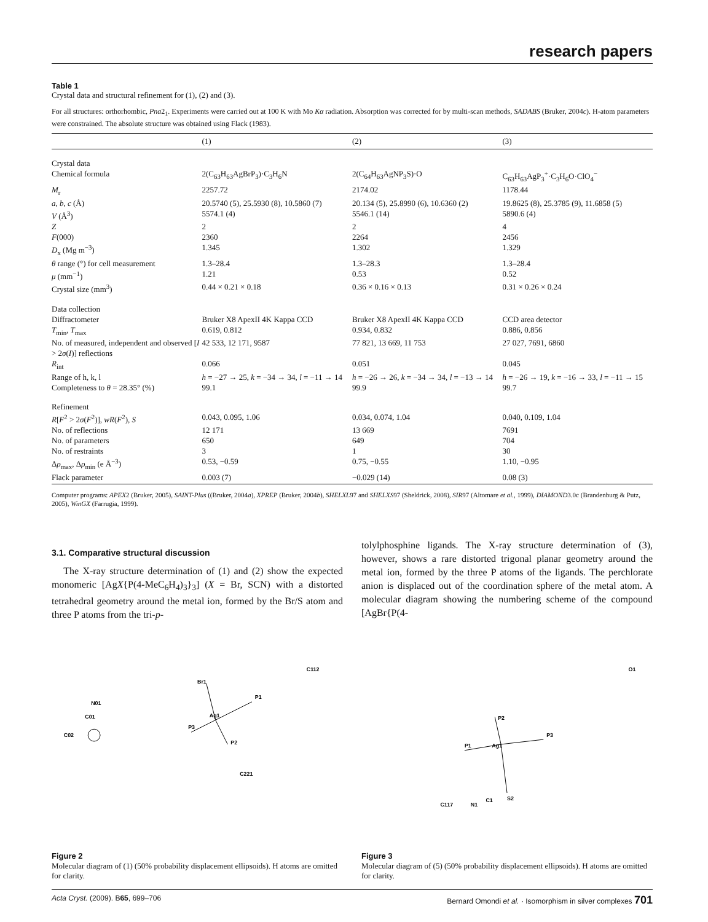research papers
Table 1
Crystal data and structural refinement for (1), (2) and (3).
For all structures: orthorhombic, Pna2<sub>1</sub>. Experiments were carried out at 100 K with Mo Kα radiation. Absorption was corrected for by multi-scan methods, SADABS (Bruker, 2004c). H-atom parameters were constrained. The absolute structure was obtained using Flack (1983).
| | (1) | (2) | (3) |
| --- | --- | --- | --- |
| Crystal data | | | |
| Chemical formula | 2(C<sub>63</sub>H<sub>63</sub>AgBrP<sub>3</sub>)·C<sub>3</sub>H<sub>6</sub>N | 2(C<sub>64</sub>H<sub>63</sub>AgNP<sub>3</sub>S)·O | C<sub>63</sub>H<sub>63</sub>AgP<sub>3</sub><sup>+</sup>·C<sub>3</sub>H<sub>6</sub>O·ClO<sub>4</sub><sup>−</sup> |
| M<sub>r</sub> | 2257.72 | 2174.02 | 1178.44 |
| a , b , c (Å) | 20.5740 (5), 25.5930 (8), 10.5860 (7) | 20.134 (5), 25.8990 (6), 10.6360 (2) | 19.8625 (8), 25.3785 (9), 11.6858 (5) |
| V (Å<sup>3</sup>) | 5574.1 (4) | 5546.1 (14) | 5890.6 (4) |
| Z | 2 | 2 | 4 |
| F (000) | 2360 | 2264 | 2456 |
| D<sub>x</sub> (Mg m<sup>−3</sup>) | 1.345 | 1.302 | 1.329 |
| θ range (°) for cell measurement | 1.3–28.4 | 1.3–28.3 | 1.3–28.4 |
| μ (mm<sup>−1</sup>) | 1.21 | 0.53 | 0.52 |
| Crystal size (mm<sup>3</sup>) | 0.44 × 0.21 × 0.18 | 0.36 × 0.16 × 0.13 | 0.31 × 0.26 × 0.24 |
| Data collection | | | |
| Diffractometer | Bruker X8 ApexII 4K Kappa CCD | Bruker X8 ApexII 4K Kappa CCD | CCD area detector |
| T<sub>min</sub>, T<sub>max</sub> | 0.619, 0.812 | 0.934, 0.832 | 0.886, 0.856 |
| No. of measured, independent and observed [ I > 2 σ ( I )] reflections | 42 533, 12 171, 9587 | 77 821, 13 669, 11 753 | 27 027, 7691, 6860 |
| R<sub>int</sub> | 0.066 | 0.051 | 0.045 |
| Range of h, k, l | h = −27 → 25, k = −34 → 34, l = −11 → 14 | h = −26 → 26, k = −34 → 34, l = −13 → 14 | h = −26 → 19, k = −16 → 33, l = −11 → 15 |
| Completeness to θ = 28.35° (%) | 99.1 | 99.9 | 99.7 |
| Refinement | | | |
| R [ F<sup>2</sup> > 2 σ ( F<sup>2</sup>)], wR ( F<sup>2</sup>), S | 0.043, 0.095, 1.06 | 0.034, 0.074, 1.04 | 0.040, 0.109, 1.04 |
| No. of reflections | 12 171 | 13 669 | 7691 |
| No. of parameters | 650 | 649 | 704 |
| No. of restraints | 3 | 1 | 30 |
| Δ ρ<sub>max</sub>, Δ ρ<sub>min</sub> (e Å<sup>−3</sup>) | 0.53, −0.59 | 0.75, −0.55 | 1.10, −0.95 |
| Flack parameter | 0.003 (7) | −0.029 (14) | 0.08 (3) |
Computer programs: APEX2 (Bruker, 2005), SAINT-Plus ((Bruker, 2004a), XPREP (Bruker, 2004b), SHELXL97 and SHELXS97 (Sheldrick, 2008), SIR97 (Altomare et al., 1999), DIAMOND3.0c (Brandenburg & Putz, 2005), WinGX (Farrugia, 1999).
3.1. Comparative structural discussion
The X-ray structure determination of (1) and (2) show the expected monomeric [AgX{P(4-MeC<sub>6</sub>H<sub>4</sub>)<sub>3</sub>}<sub>3</sub>] (X = Br, SCN) with a distorted tetrahedral geometry around the metal ion, formed by the Br/S atom and three P atoms from the tri-p-
tolylphosphine ligands. The X-ray structure determination of (3), however, shows a rare distorted trigonal planar geometry around the metal ion, formed by the three P atoms of the ligands. The perchlorate anion is displaced out of the coordination sphere of the metal atom. A molecular diagram showing the numbering scheme of the compound [AgBr{P(4-
N01
C01
C02
Br1
Ag1
P1
P3
P2
C112
C221
O1
P1
Ag1
P2
P3
S2
C1
N1
C117
Figure 2
Molecular diagram of (1) (50% probability displacement ellipsoids). H atoms are omitted for clarity.
Figure 3
Molecular diagram of (5) (50% probability displacement ellipsoids). H atoms are omitted for clarity.
Acta Cryst. (2009). B65, 699–706 Bernard Omondi et al. · Isomorphism in silver complexes 701